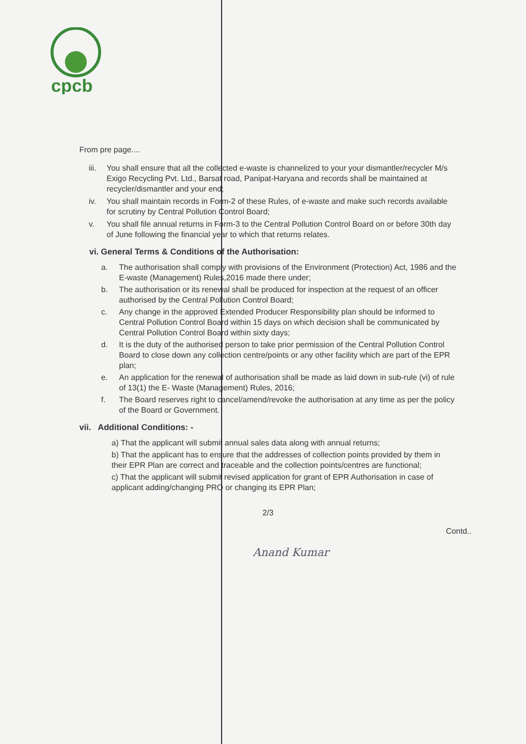cpcb
From pre page....
iii. You shall ensure that all the collected e-waste is channelized to your your dismantler/recycler M/s Exigo Recycling Pvt. Ltd., Barsat road, Panipat-Haryana and records shall be maintained at recycler/dismantler and your end;
iv. You shall maintain records in Form-2 of these Rules, of e-waste and make such records available for scrutiny by Central Pollution Control Board;
v. You shall file annual returns in Form-3 to the Central Pollution Control Board on or before 30th day of June following the financial year to which that returns relates.
vi. General Terms & Conditions of the Authorisation:
a. The authorisation shall comply with provisions of the Environment (Protection) Act, 1986 and the E-waste (Management) Rules,2016 made there under;
b. The authorisation or its renewal shall be produced for inspection at the request of an officer authorised by the Central Pollution Control Board;
c. Any change in the approved Extended Producer Responsibility plan should be informed to Central Pollution Control Board within 15 days on which decision shall be communicated by Central Pollution Control Board within sixty days;
d. It is the duty of the authorised person to take prior permission of the Central Pollution Control Board to close down any collection centre/points or any other facility which are part of the EPR plan;
e. An application for the renewal of authorisation shall be made as laid down in sub-rule (vi) of rule of 13(1) the E- Waste (Management) Rules, 2016;
f. The Board reserves right to cancel/amend/revoke the authorisation at any time as per the policy of the Board or Government.
vii. Additional Conditions: -
a) That the applicant will submit annual sales data along with annual returns;
b) That the applicant has to ensure that the addresses of collection points provided by them in their EPR Plan are correct and traceable and the collection points/centres are functional;
c) That the applicant will submit revised application for grant of EPR Authorisation in case of applicant adding/changing PRO or changing its EPR Plan;
2/3
Contd..
Anand Kumar